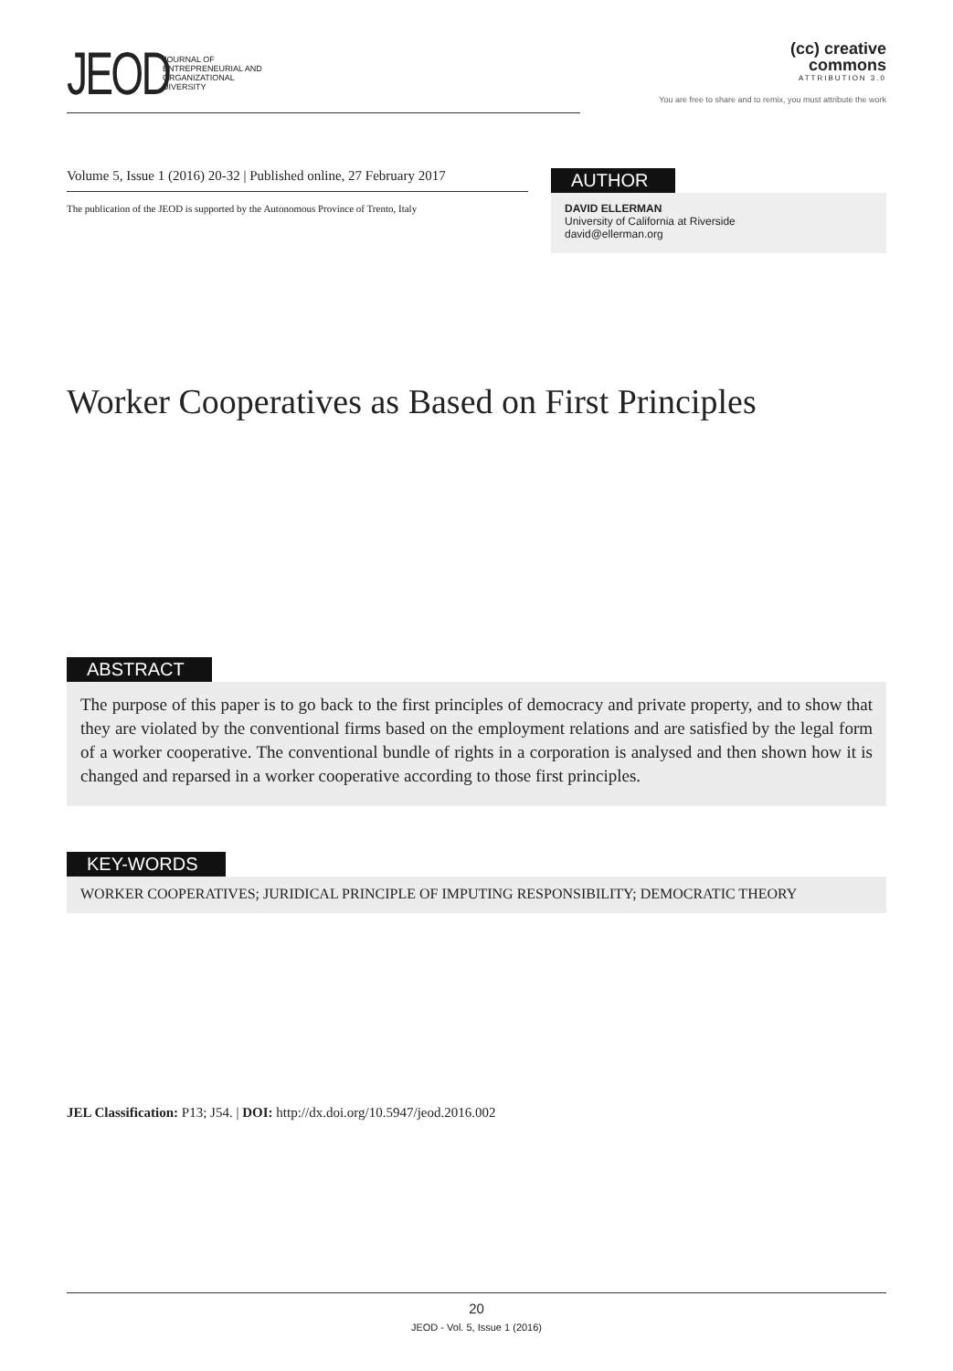JEOD
JOURNAL OF
ENTREPRENEURIAL AND
ORGANIZATIONAL
DIVERSITY
(cc) creative
commons
ATTRIBUTION 3.0
You are free to share and to remix, you must attribute the work
Volume 5, Issue 1 (2016) 20-32 | Published online, 27 February 2017
The publication of the JEOD is supported by the Autonomous Province of Trento, Italy
AUTHOR
DAVID ELLERMAN
University of California at Riverside
david@ellerman.org
Worker Cooperatives as Based on First Principles
ABSTRACT
The purpose of this paper is to go back to the first principles of democracy and private property, and to show that they are violated by the conventional firms based on the employment relations and are satisfied by the legal form of a worker cooperative. The conventional bundle of rights in a corporation is analysed and then shown how it is changed and reparsed in a worker cooperative according to those first principles.
KEY-WORDS
WORKER COOPERATIVES; JURIDICAL PRINCIPLE OF IMPUTING RESPONSIBILITY; DEMOCRATIC THEORY
JEL Classification: P13; J54. | DOI: http://dx.doi.org/10.5947/jeod.2016.002
20
JEOD - Vol. 5, Issue 1 (2016)